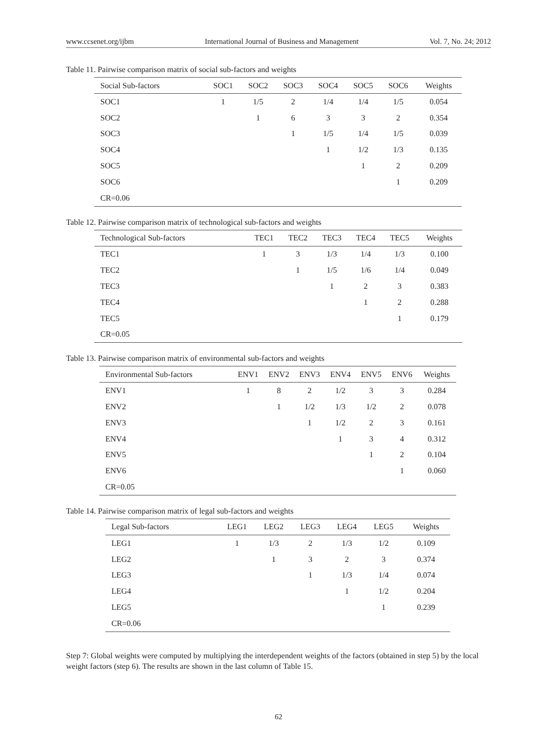www.ccsenet.org/ijbm International Journal of Business and Management Vol. 7, No. 24; 2012
Table 11. Pairwise comparison matrix of social sub-factors and weights
| Social Sub-factors | SOC1 | SOC2 | SOC3 | SOC4 | SOC5 | SOC6 | Weights |
| --- | --- | --- | --- | --- | --- | --- | --- |
| SOC1 | 1 | 1/5 | 2 | 1/4 | 1/4 | 1/5 | 0.054 |
| SOC2 | | 1 | 6 | 3 | 3 | 2 | 0.354 |
| SOC3 | | | 1 | 1/5 | 1/4 | 1/5 | 0.039 |
| SOC4 | | | | 1 | 1/2 | 1/3 | 0.135 |
| SOC5 | | | | | 1 | 2 | 0.209 |
| SOC6 | | | | | | 1 | 0.209 |
| CR=0.06 | | | | | | | |
Table 12. Pairwise comparison matrix of technological sub-factors and weights
| Technological Sub-factors | TEC1 | TEC2 | TEC3 | TEC4 | TEC5 | Weights |
| --- | --- | --- | --- | --- | --- | --- |
| TEC1 | 1 | 3 | 1/3 | 1/4 | 1/3 | 0.100 |
| TEC2 | | 1 | 1/5 | 1/6 | 1/4 | 0.049 |
| TEC3 | | | 1 | 2 | 3 | 0.383 |
| TEC4 | | | | 1 | 2 | 0.288 |
| TEC5 | | | | | 1 | 0.179 |
| CR=0.05 | | | | | | |
Table 13. Pairwise comparison matrix of environmental sub-factors and weights
| Environmental Sub-factors | ENV1 | ENV2 | ENV3 | ENV4 | ENV5 | ENV6 | Weights |
| --- | --- | --- | --- | --- | --- | --- | --- |
| ENV1 | 1 | 8 | 2 | 1/2 | 3 | 3 | 0.284 |
| ENV2 | | 1 | 1/2 | 1/3 | 1/2 | 2 | 0.078 |
| ENV3 | | | 1 | 1/2 | 2 | 3 | 0.161 |
| ENV4 | | | | 1 | 3 | 4 | 0.312 |
| ENV5 | | | | | 1 | 2 | 0.104 |
| ENV6 | | | | | | 1 | 0.060 |
| CR=0.05 | | | | | | | |
Table 14. Pairwise comparison matrix of legal sub-factors and weights
| Legal Sub-factors | LEG1 | LEG2 | LEG3 | LEG4 | LEG5 | Weights |
| --- | --- | --- | --- | --- | --- | --- |
| LEG1 | 1 | 1/3 | 2 | 1/3 | 1/2 | 0.109 |
| LEG2 | | 1 | 3 | 2 | 3 | 0.374 |
| LEG3 | | | 1 | 1/3 | 1/4 | 0.074 |
| LEG4 | | | | 1 | 1/2 | 0.204 |
| LEG5 | | | | | 1 | 0.239 |
| CR=0.06 | | | | | | |
Step 7: Global weights were computed by multiplying the interdependent weights of the factors (obtained in step 5) by the local weight factors (step 6). The results are shown in the last column of Table 15.
62